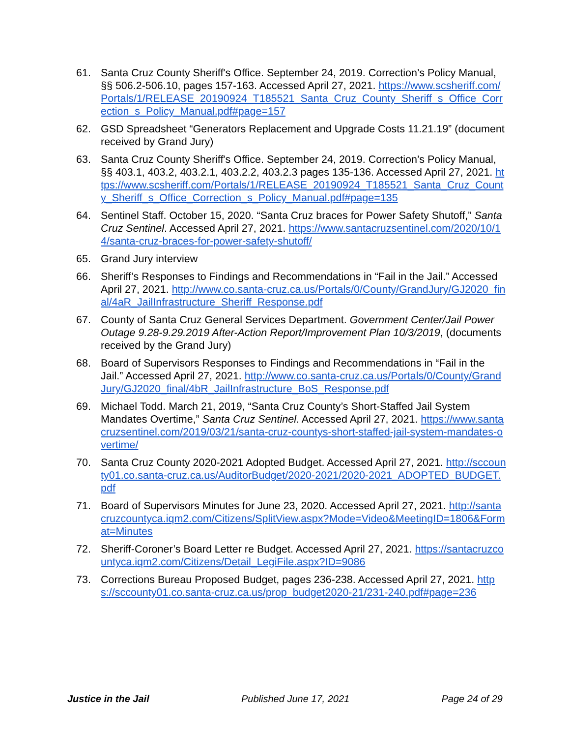61. Santa Cruz County Sheriff's Office. September 24, 2019. Correction’s Policy Manual, §§ 506.2-506.10, pages 157-163. Accessed April 27, 2021. https://www.scsheriff.com/Portals/1/RELEASE_20190924_T185521_Santa_Cruz_County_Sheriff_s_Office_Correction_s_Policy_Manual.pdf#page=157
62. GSD Spreadsheet “Generators Replacement and Upgrade Costs 11.21.19” (document received by Grand Jury)
63. Santa Cruz County Sheriff's Office. September 24, 2019. Correction’s Policy Manual, §§ 403.1, 403.2, 403.2.1, 403.2.2, 403.2.3 pages 135-136. Accessed April 27, 2021. https://www.scsheriff.com/Portals/1/RELEASE_20190924_T185521_Santa_Cruz_County_Sheriff_s_Office_Correction_s_Policy_Manual.pdf#page=135
64. Sentinel Staff. October 15, 2020. “Santa Cruz braces for Power Safety Shutoff,” Santa Cruz Sentinel. Accessed April 27, 2021. https://www.santacruzsentinel.com/2020/10/14/santa-cruz-braces-for-power-safety-shutoff/
65. Grand Jury interview
66. Sheriff’s Responses to Findings and Recommendations in “Fail in the Jail.” Accessed April 27, 2021. http://www.co.santa-cruz.ca.us/Portals/0/County/GrandJury/GJ2020_final/4aR_JailInfrastructure_Sheriff_Response.pdf
67. County of Santa Cruz General Services Department. Government Center/Jail Power Outage 9.28-9.29.2019 After-Action Report/Improvement Plan 10/3/2019, (documents received by the Grand Jury)
68. Board of Supervisors Responses to Findings and Recommendations in “Fail in the Jail.” Accessed April 27, 2021. http://www.co.santa-cruz.ca.us/Portals/0/County/GrandJury/GJ2020_final/4bR_JailInfrastructure_BoS_Response.pdf
69. Michael Todd. March 21, 2019, “Santa Cruz County’s Short-Staffed Jail System Mandates Overtime,” Santa Cruz Sentinel. Accessed April 27, 2021. https://www.santacruzsentinel.com/2019/03/21/santa-cruz-countys-short-staffed-jail-system-mandates-overtime/
70. Santa Cruz County 2020-2021 Adopted Budget. Accessed April 27, 2021. http://sccounty01.co.santa-cruz.ca.us/AuditorBudget/2020-2021/2020-2021_ADOPTED_BUDGET.pdf
71. Board of Supervisors Minutes for June 23, 2020. Accessed April 27, 2021. http://santacruzcountyca.iqm2.com/Citizens/SplitView.aspx?Mode=Video&MeetingID=1806&Format=Minutes
72. Sheriff-Coroner’s Board Letter re Budget. Accessed April 27, 2021. https://santacruzcountyca.iqm2.com/Citizens/Detail_LegiFile.aspx?ID=9086
73. Corrections Bureau Proposed Budget, pages 236-238. Accessed April 27, 2021. https://sccounty01.co.santa-cruz.ca.us/prop_budget2020-21/231-240.pdf#page=236
Justice in the Jail Published June 17, 2021 Page 24 of 29